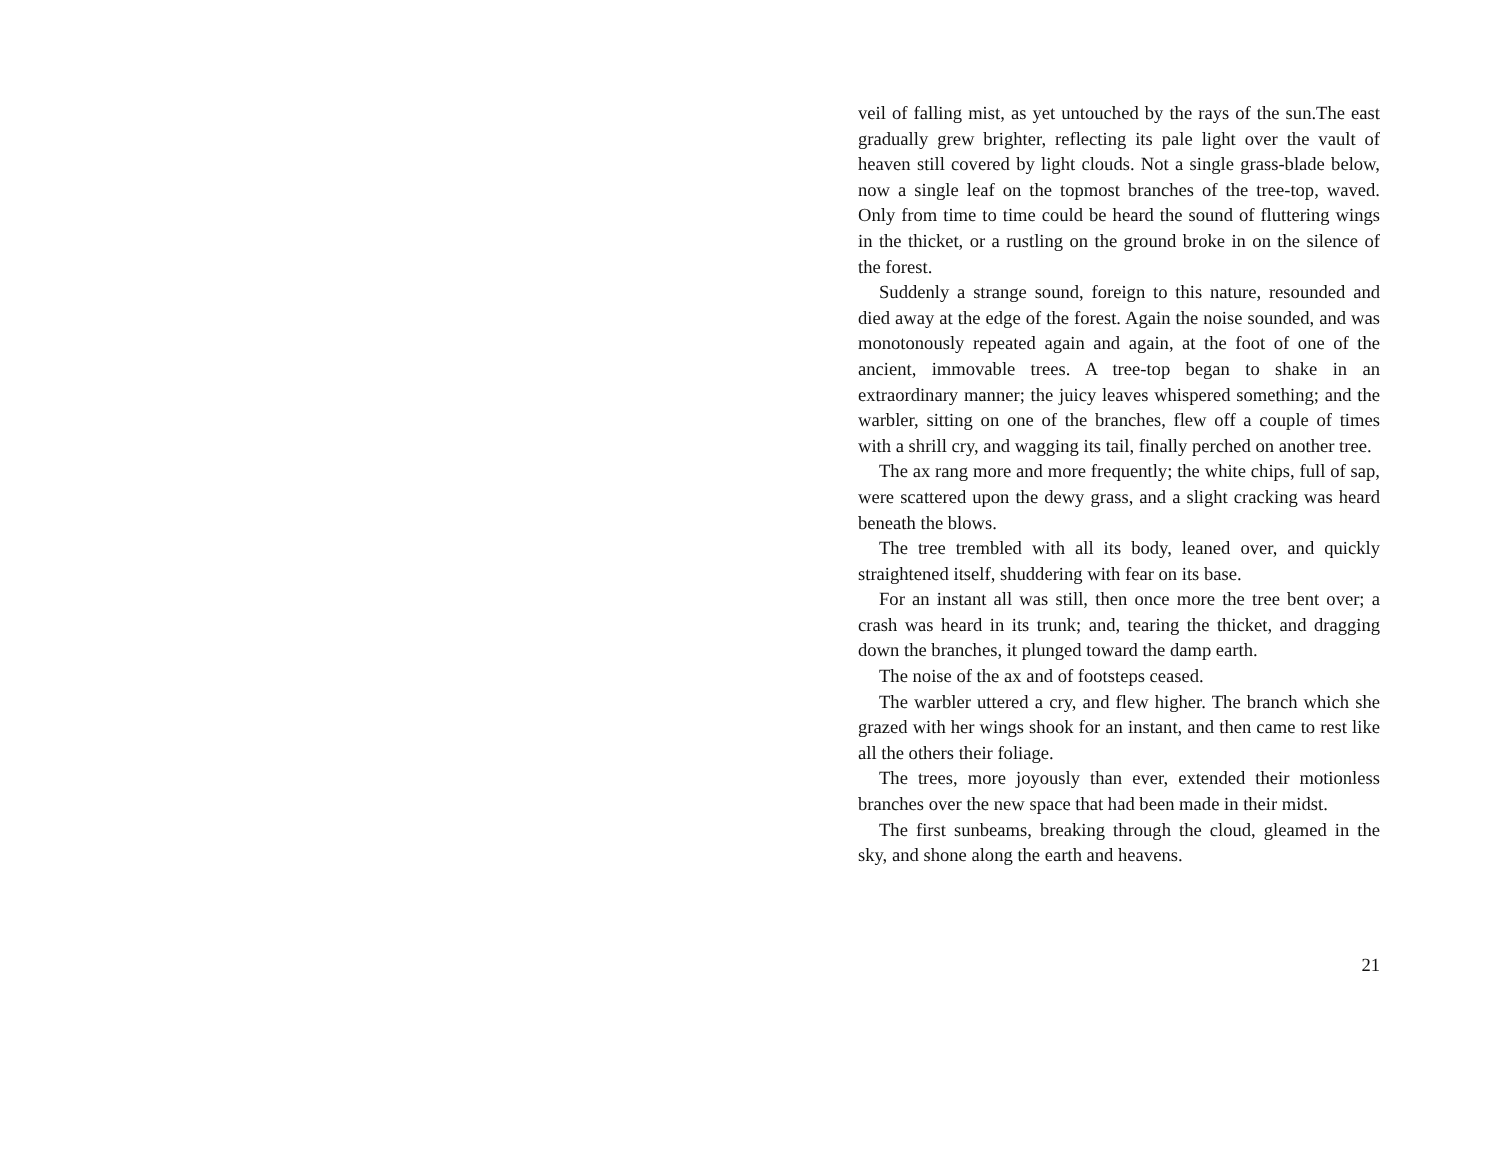veil of falling mist, as yet untouched by the rays of the sun.The east gradually grew brighter, reflecting its pale light over the vault of heaven still covered by light clouds. Not a single grass-blade below, now a single leaf on the topmost branches of the tree-top, waved. Only from time to time could be heard the sound of fluttering wings in the thicket, or a rustling on the ground broke in on the silence of the forest.
Suddenly a strange sound, foreign to this nature, resounded and died away at the edge of the forest. Again the noise sounded, and was monotonously repeated again and again, at the foot of one of the ancient, immovable trees. A tree-top began to shake in an extraordinary manner; the juicy leaves whispered something; and the warbler, sitting on one of the branches, flew off a couple of times with a shrill cry, and wagging its tail, finally perched on another tree.
The ax rang more and more frequently; the white chips, full of sap, were scattered upon the dewy grass, and a slight cracking was heard beneath the blows.
The tree trembled with all its body, leaned over, and quickly straightened itself, shuddering with fear on its base.
For an instant all was still, then once more the tree bent over; a crash was heard in its trunk; and, tearing the thicket, and dragging down the branches, it plunged toward the damp earth.
The noise of the ax and of footsteps ceased.
The warbler uttered a cry, and flew higher. The branch which she grazed with her wings shook for an instant, and then came to rest like all the others their foliage.
The trees, more joyously than ever, extended their motionless branches over the new space that had been made in their midst.
The first sunbeams, breaking through the cloud, gleamed in the sky, and shone along the earth and heavens.
21